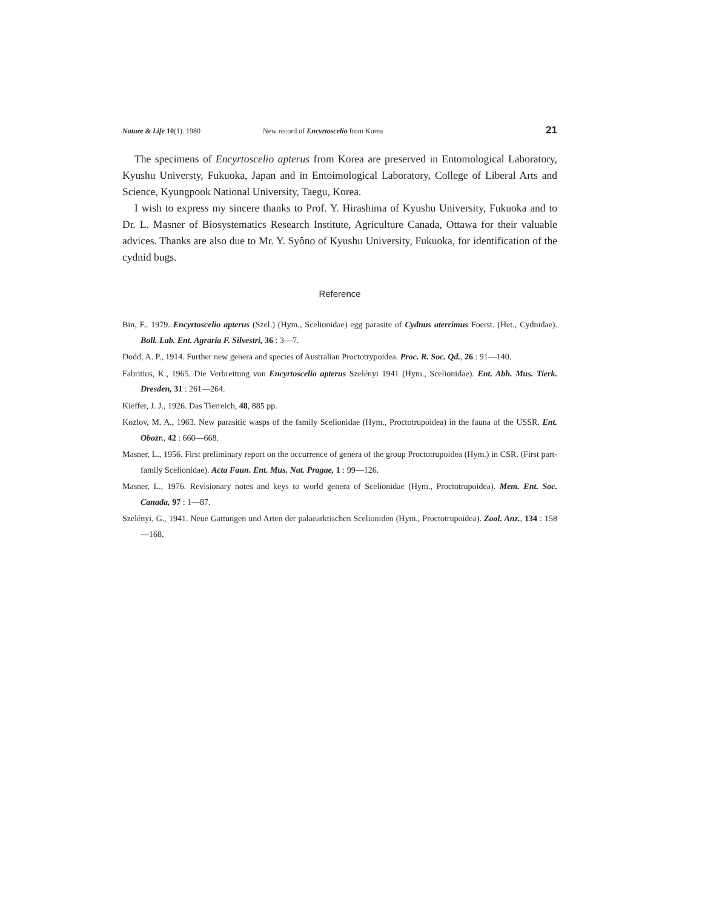Nature & Life 10(1). 1980 New record of Encvrtoscelio from Korea 21
The specimens of Encyrtoscelio apterus from Korea are preserved in Entomological Laboratory, Kyushu Universty, Fukuoka, Japan and in Entoimological Laboratory, College of Liberal Arts and Science, Kyungpook National University, Taegu, Korea.
I wish to express my sincere thanks to Prof. Y. Hirashima of Kyushu University, Fukuoka and to Dr. L. Masner of Biosystematics Research Institute, Agriculture Canada, Ottawa for their valuable advices. Thanks are also due to Mr. Y. Syôno of Kyushu University, Fukuoka, for identification of the cydnid bugs.
Reference
Bin, F., 1979. Encyrtoscelio apterus (Szel.) (Hym., Scelionidae) egg parasite of Cydnus aterrimus Foerst. (Het., Cydnidae). Boll. Lab. Ent. Agraria F. Silvestri, 36 : 3—7.
Dodd, A. P., 1914. Further new genera and species of Australian Proctotrypoidea. Proc. R. Soc. Qd., 26 : 91—140.
Fabritius, K., 1965. Die Verbreitung von Encyrtoscelio apterus Szelényi 1941 (Hym., Scelionidae). Ent. Abh. Mus. Tierk. Dresden, 31 : 261—264.
Kieffer, J. J., 1926. Das Tierreich, 48, 885 pp.
Kozlov, M. A., 1963. New parasitic wasps of the family Scelionidae (Hym., Proctotrupoidea) in the fauna of the USSR. Ent. Obozr., 42 : 660—668.
Masner, L., 1956. First preliminary report on the occurrence of genera of the group Proctotrupoidea (Hym.) in CSR. (First part-family Scelionidae). Acta Faun. Ent. Mus. Nat. Pragae, 1 : 99—126.
Masner, L., 1976. Revisionary notes and keys to world genera of Scelionidae (Hym., Proctotrupoidea). Mem. Ent. Soc. Canada, 97 : 1—87.
Szelényi, G., 1941. Neue Gattungen und Arten der palaearktischen Scelioniden (Hym., Proctotrupoidea). Zool. Anz., 134 : 158—168.